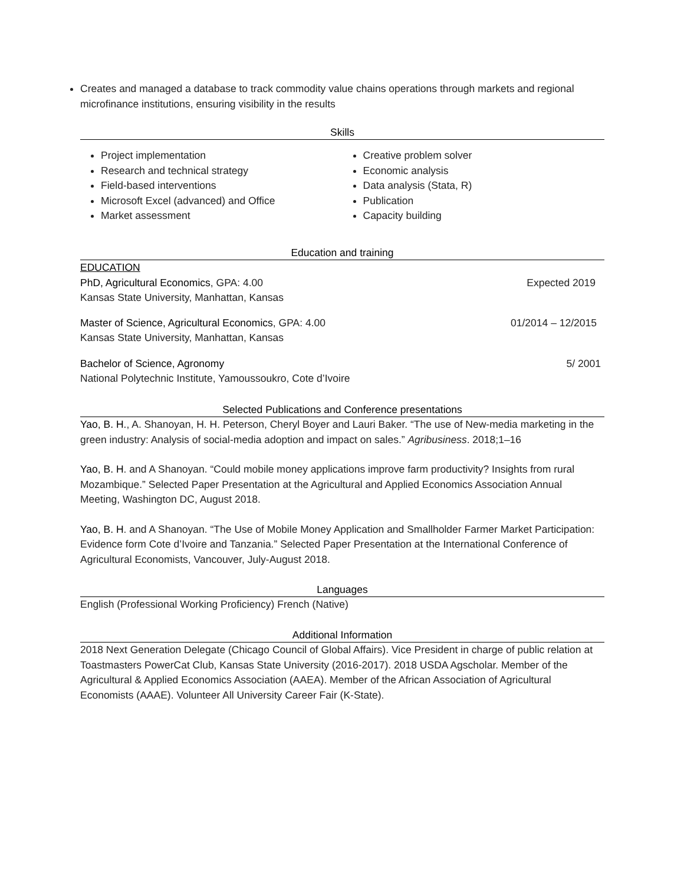Creates and managed a database to track commodity value chains operations through markets and regional microfinance institutions, ensuring visibility in the results
Skills
Project implementation
Research and technical strategy
Field-based interventions
Microsoft Excel (advanced) and Office
Market assessment
Creative problem solver
Economic analysis
Data analysis (Stata, R)
Publication
Capacity building
Education and training
EDUCATION
PhD, Agricultural Economics, GPA: 4.00 Expected 2019
Kansas State University, Manhattan, Kansas
Master of Science, Agricultural Economics, GPA: 4.00 01/2014 – 12/2015
Kansas State University, Manhattan, Kansas
Bachelor of Science, Agronomy 5/ 2001
National Polytechnic Institute, Yamoussoukro, Cote d’Ivoire
Selected Publications and Conference presentations
Yao, B. H., A. Shanoyan, H. H. Peterson, Cheryl Boyer and Lauri Baker. “The use of New-media marketing in the green industry: Analysis of social-media adoption and impact on sales.” Agribusiness. 2018;1–16
Yao, B. H. and A Shanoyan. “Could mobile money applications improve farm productivity? Insights from rural Mozambique.” Selected Paper Presentation at the Agricultural and Applied Economics Association Annual Meeting, Washington DC, August 2018.
Yao, B. H. and A Shanoyan. “The Use of Mobile Money Application and Smallholder Farmer Market Participation: Evidence form Cote d’Ivoire and Tanzania.” Selected Paper Presentation at the International Conference of Agricultural Economists, Vancouver, July-August 2018.
Languages
English (Professional Working Proficiency) French (Native)
Additional Information
2018 Next Generation Delegate (Chicago Council of Global Affairs). Vice President in charge of public relation at Toastmasters PowerCat Club, Kansas State University (2016-2017). 2018 USDA Agscholar. Member of the Agricultural & Applied Economics Association (AAEA). Member of the African Association of Agricultural Economists (AAAE). Volunteer All University Career Fair (K-State).